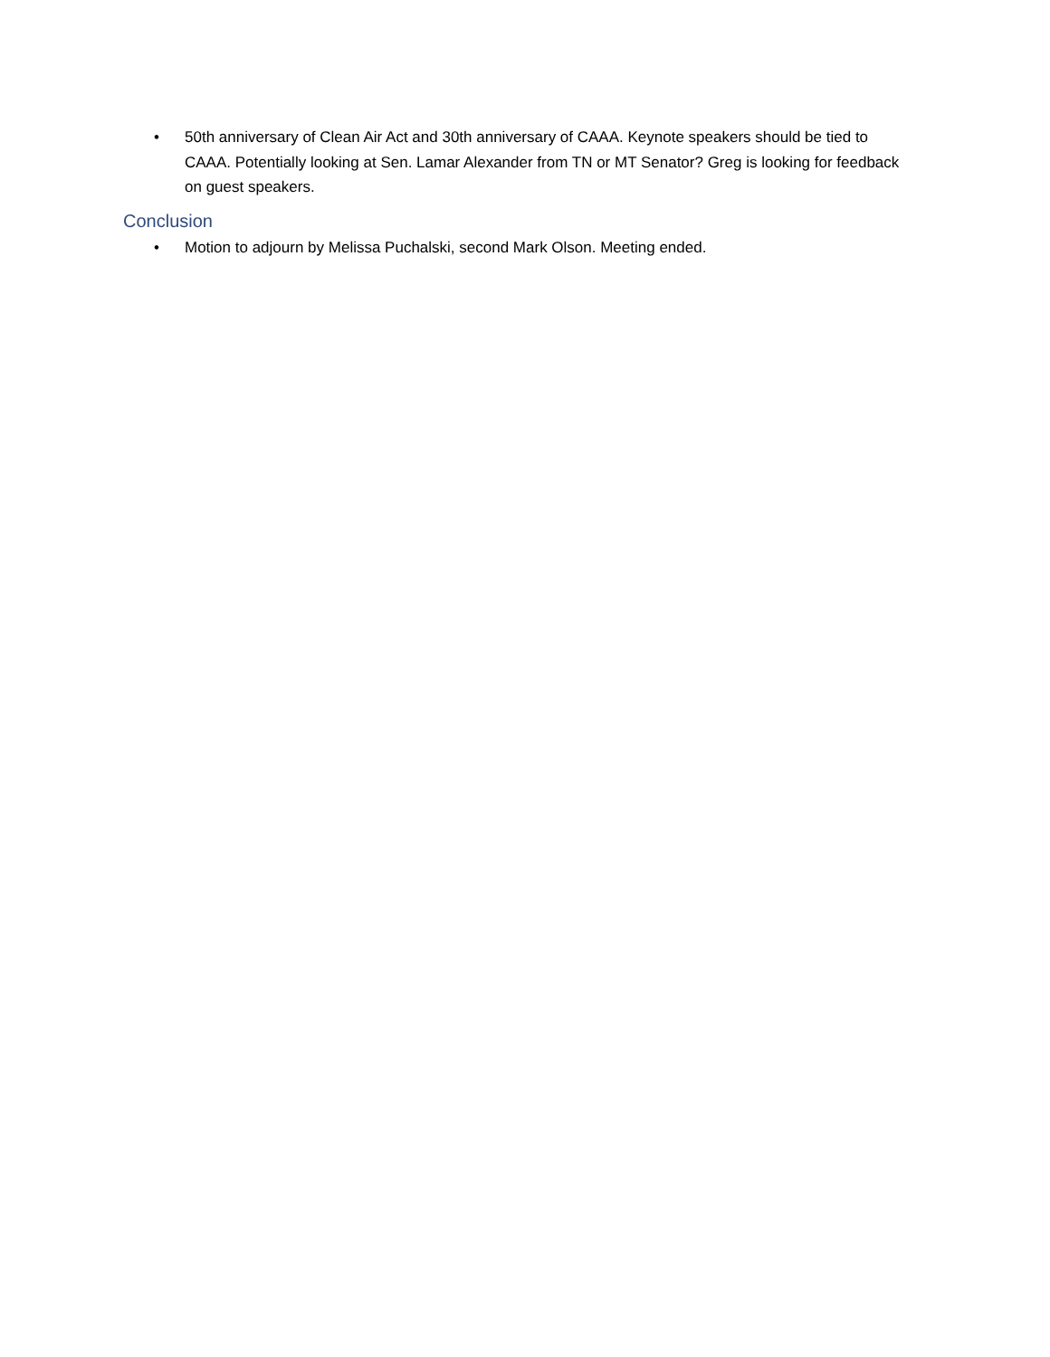• 50th anniversary of Clean Air Act and 30th anniversary of CAAA. Keynote speakers should be tied to CAAA. Potentially looking at Sen. Lamar Alexander from TN or MT Senator? Greg is looking for feedback on guest speakers.
Conclusion
• Motion to adjourn by Melissa Puchalski, second Mark Olson. Meeting ended.